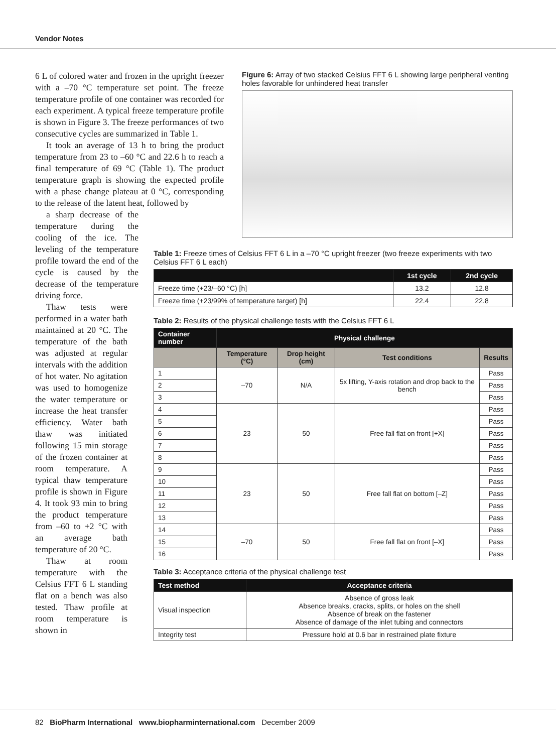Vendor Notes
6 L of colored water and frozen in the upright freezer with a –70 °C temperature set point. The freeze temperature profile of one container was recorded for each experiment. A typical freeze temperature profile is shown in Figure 3. The freeze performances of two consecutive cycles are summarized in Table 1.
It took an average of 13 h to bring the product temperature from 23 to –60 °C and 22.6 h to reach a final temperature of 69 °C (Table 1). The product temperature graph is showing the expected profile with a phase change plateau at 0 °C, corresponding to the release of the latent heat, followed by
a sharp decrease of the temperature during the cooling of the ice. The leveling of the temperature profile toward the end of the cycle is caused by the decrease of the temperature driving force.
Thaw tests were performed in a water bath maintained at 20 °C. The temperature of the bath was adjusted at regular intervals with the addition of hot water. No agitation was used to homogenize the water temperature or increase the heat transfer efficiency. Water bath thaw was initiated following 15 min storage of the frozen container at room temperature. A typical thaw temperature profile is shown in Figure 4. It took 93 min to bring the product temperature from –60 to +2 °C with an average bath temperature of 20 °C.
Thaw at room temperature with the Celsius FFT 6 L standing flat on a bench was also tested. Thaw profile at room temperature is shown in
Figure 6: Array of two stacked Celsius FFT 6 L showing large peripheral venting holes favorable for unhindered heat transfer
Table 1: Freeze times of Celsius FFT 6 L in a –70 °C upright freezer (two freeze experiments with two Celsius FFT 6 L each)
| | 1st cycle | 2nd cycle |
| --- | --- | --- |
| Freeze time (+23/–60 °C) [h] | 13.2 | 12.8 |
| Freeze time (+23/99% of temperature target) [h] | 22.4 | 22.8 |
Table 2: Results of the physical challenge tests with the Celsius FFT 6 L
| Container number | Physical challenge | | | |
| --- | --- | --- | --- | --- |
| | Temperature (°C) | Drop height (cm) | Test conditions | Results |
| 1 | –70 | N/A | 5x lifting, Y-axis rotation and drop back to the bench | Pass |
| 2 | | | | Pass |
| 3 | | | | Pass |
| 4 | 23 | 50 | Free fall flat on front [+X] | Pass |
| 5 | | | | Pass |
| 6 | | | | Pass |
| 7 | | | | Pass |
| 8 | | | | Pass |
| 9 | 23 | 50 | Free fall flat on bottom [–Z] | Pass |
| 10 | | | | Pass |
| 11 | | | | Pass |
| 12 | | | | Pass |
| 13 | | | | Pass |
| 14 | –70 | 50 | Free fall flat on front [–X] | Pass |
| 15 | | | | Pass |
| 16 | | | | Pass |
Table 3: Acceptance criteria of the physical challenge test
| Test method | Acceptance criteria |
| --- | --- |
| Visual inspection | Absence of gross leak Absence breaks, cracks, splits, or holes on the shell Absence of break on the fastener Absence of damage of the inlet tubing and connectors |
| Integrity test | Pressure hold at 0.6 bar in restrained plate fixture |
82 BioPharm International www.biopharminternational.com December 2009